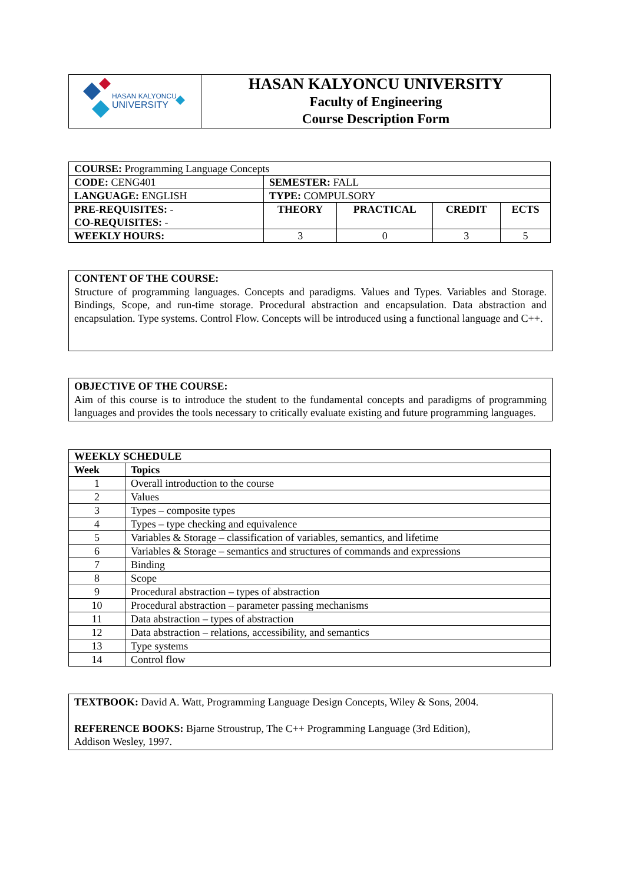| HASAN KALYONCU UNIVERSITY | HASAN KALYONCU UNIVERSITY Faculty of Engineering Course Description Form |
| COURSE: Programming Language Concepts | | | | |
| CODE: CENG401 | SEMESTER: FALL | | | |
| LANGUAGE: ENGLISH | TYPE: COMPULSORY | | | |
| PRE-REQUISITES: - CO-REQUISITES: - | THEORY | PRACTICAL | CREDIT | ECTS |
| WEEKLY HOURS: | 3 | 0 | 3 | 5 |
CONTENT OF THE COURSE:
Structure of programming languages. Concepts and paradigms. Values and Types. Variables and Storage. Bindings, Scope, and run-time storage. Procedural abstraction and encapsulation. Data abstraction and encapsulation. Type systems. Control Flow. Concepts will be introduced using a functional language and C++.
OBJECTIVE OF THE COURSE:
Aim of this course is to introduce the student to the fundamental concepts and paradigms of programming languages and provides the tools necessary to critically evaluate existing and future programming languages.
| WEEKLY SCHEDULE | |
| --- | --- |
| Week | Topics |
| 1 | Overall introduction to the course |
| 2 | Values |
| 3 | Types – composite types |
| 4 | Types – type checking and equivalence |
| 5 | Variables & Storage – classification of variables, semantics, and lifetime |
| 6 | Variables & Storage – semantics and structures of commands and expressions |
| 7 | Binding |
| 8 | Scope |
| 9 | Procedural abstraction – types of abstraction |
| 10 | Procedural abstraction – parameter passing mechanisms |
| 11 | Data abstraction – types of abstraction |
| 12 | Data abstraction – relations, accessibility, and semantics |
| 13 | Type systems |
| 14 | Control flow |
TEXTBOOK: David A. Watt, Programming Language Design Concepts, Wiley & Sons, 2004.
REFERENCE BOOKS: Bjarne Stroustrup, The C++ Programming Language (3rd Edition),
Addison Wesley, 1997.